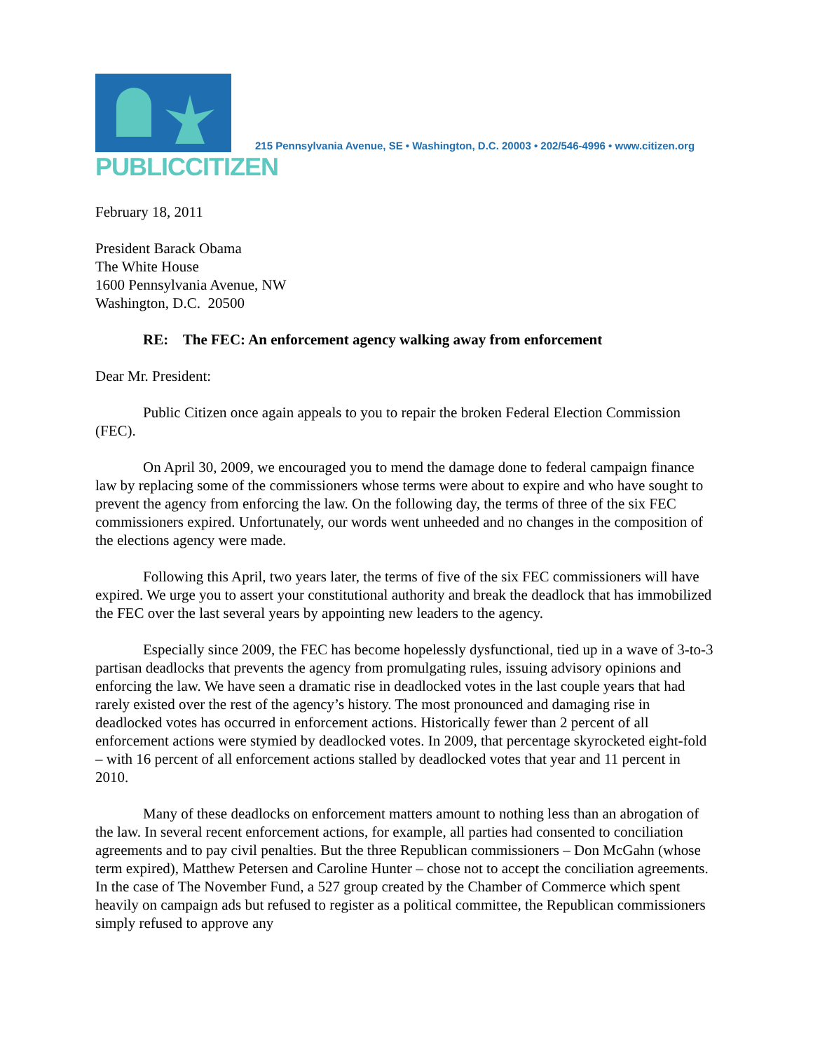PUBLICCITIZEN
215 Pennsylvania Avenue, SE • Washington, D.C. 20003 • 202/546-4996 • www.citizen.org
February 18, 2011
President Barack Obama
The White House
1600 Pennsylvania Avenue, NW
Washington, D.C. 20500
RE: The FEC: An enforcement agency walking away from enforcement
Dear Mr. President:
Public Citizen once again appeals to you to repair the broken Federal Election Commission (FEC).
On April 30, 2009, we encouraged you to mend the damage done to federal campaign finance law by replacing some of the commissioners whose terms were about to expire and who have sought to prevent the agency from enforcing the law. On the following day, the terms of three of the six FEC commissioners expired. Unfortunately, our words went unheeded and no changes in the composition of the elections agency were made.
Following this April, two years later, the terms of five of the six FEC commissioners will have expired. We urge you to assert your constitutional authority and break the deadlock that has immobilized the FEC over the last several years by appointing new leaders to the agency.
Especially since 2009, the FEC has become hopelessly dysfunctional, tied up in a wave of 3-to-3 partisan deadlocks that prevents the agency from promulgating rules, issuing advisory opinions and enforcing the law. We have seen a dramatic rise in deadlocked votes in the last couple years that had rarely existed over the rest of the agency’s history. The most pronounced and damaging rise in deadlocked votes has occurred in enforcement actions. Historically fewer than 2 percent of all enforcement actions were stymied by deadlocked votes. In 2009, that percentage skyrocketed eight-fold – with 16 percent of all enforcement actions stalled by deadlocked votes that year and 11 percent in 2010.
Many of these deadlocks on enforcement matters amount to nothing less than an abrogation of the law. In several recent enforcement actions, for example, all parties had consented to conciliation agreements and to pay civil penalties. But the three Republican commissioners – Don McGahn (whose term expired), Matthew Petersen and Caroline Hunter – chose not to accept the conciliation agreements. In the case of The November Fund, a 527 group created by the Chamber of Commerce which spent heavily on campaign ads but refused to register as a political committee, the Republican commissioners simply refused to approve any